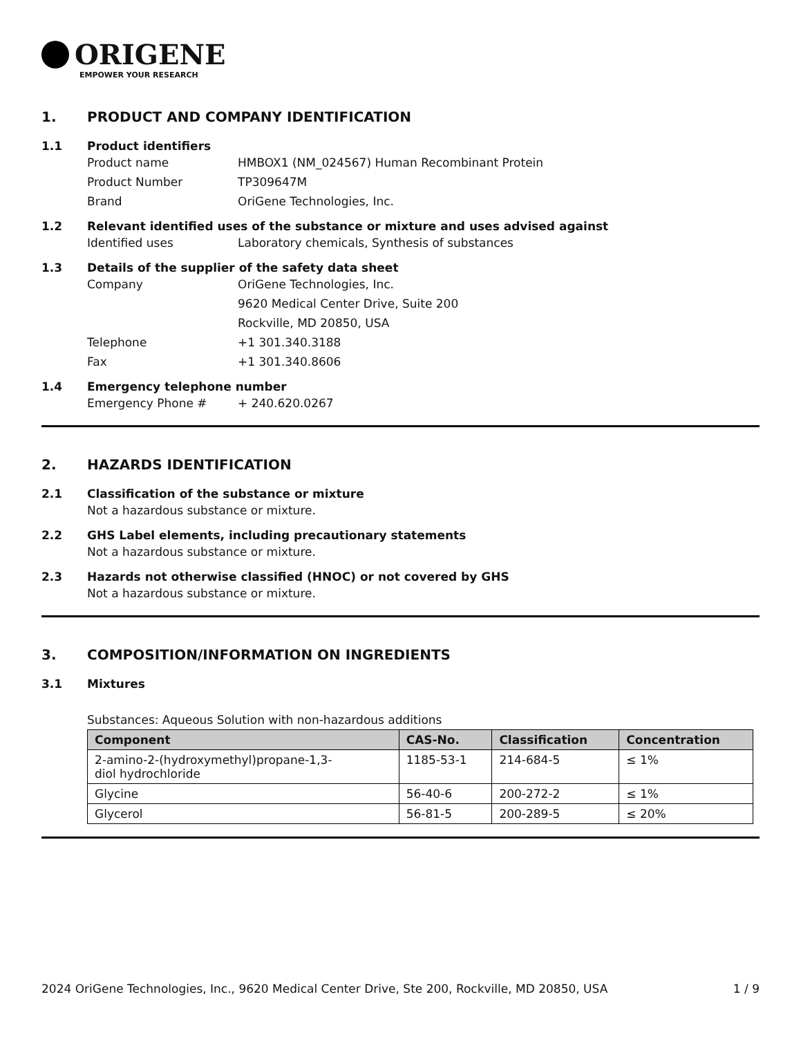ORIGENE
EMPOWER YOUR RESEARCH
1. PRODUCT AND COMPANY IDENTIFICATION
1.1 Product identifiers
Product name HMBOX1 (NM_024567) Human Recombinant Protein
Product Number TP309647M
Brand OriGene Technologies, Inc.
1.2 Relevant identified uses of the substance or mixture and uses advised against
Identified uses Laboratory chemicals, Synthesis of substances
1.3 Details of the supplier of the safety data sheet
Company OriGene Technologies, Inc.
9620 Medical Center Drive, Suite 200
Rockville, MD 20850, USA
Telephone +1 301.340.3188
Fax +1 301.340.8606
1.4 Emergency telephone number
Emergency Phone # + 240.620.0267
2. HAZARDS IDENTIFICATION
2.1 Classification of the substance or mixture
Not a hazardous substance or mixture.
2.2 GHS Label elements, including precautionary statements
Not a hazardous substance or mixture.
2.3 Hazards not otherwise classified (HNOC) or not covered by GHS
Not a hazardous substance or mixture.
3. COMPOSITION/INFORMATION ON INGREDIENTS
3.1 Mixtures
Substances: Aqueous Solution with non-hazardous additions
| Component | CAS-No. | Classification | Concentration |
| --- | --- | --- | --- |
| 2-amino-2-(hydroxymethyl)propane-1,3- diol hydrochloride | 1185-53-1 | 214-684-5 | ≤ 1% |
| Glycine | 56-40-6 | 200-272-2 | ≤ 1% |
| Glycerol | 56-81-5 | 200-289-5 | ≤ 20% |
2024 OriGene Technologies, Inc., 9620 Medical Center Drive, Ste 200, Rockville, MD 20850, USA 1 / 9